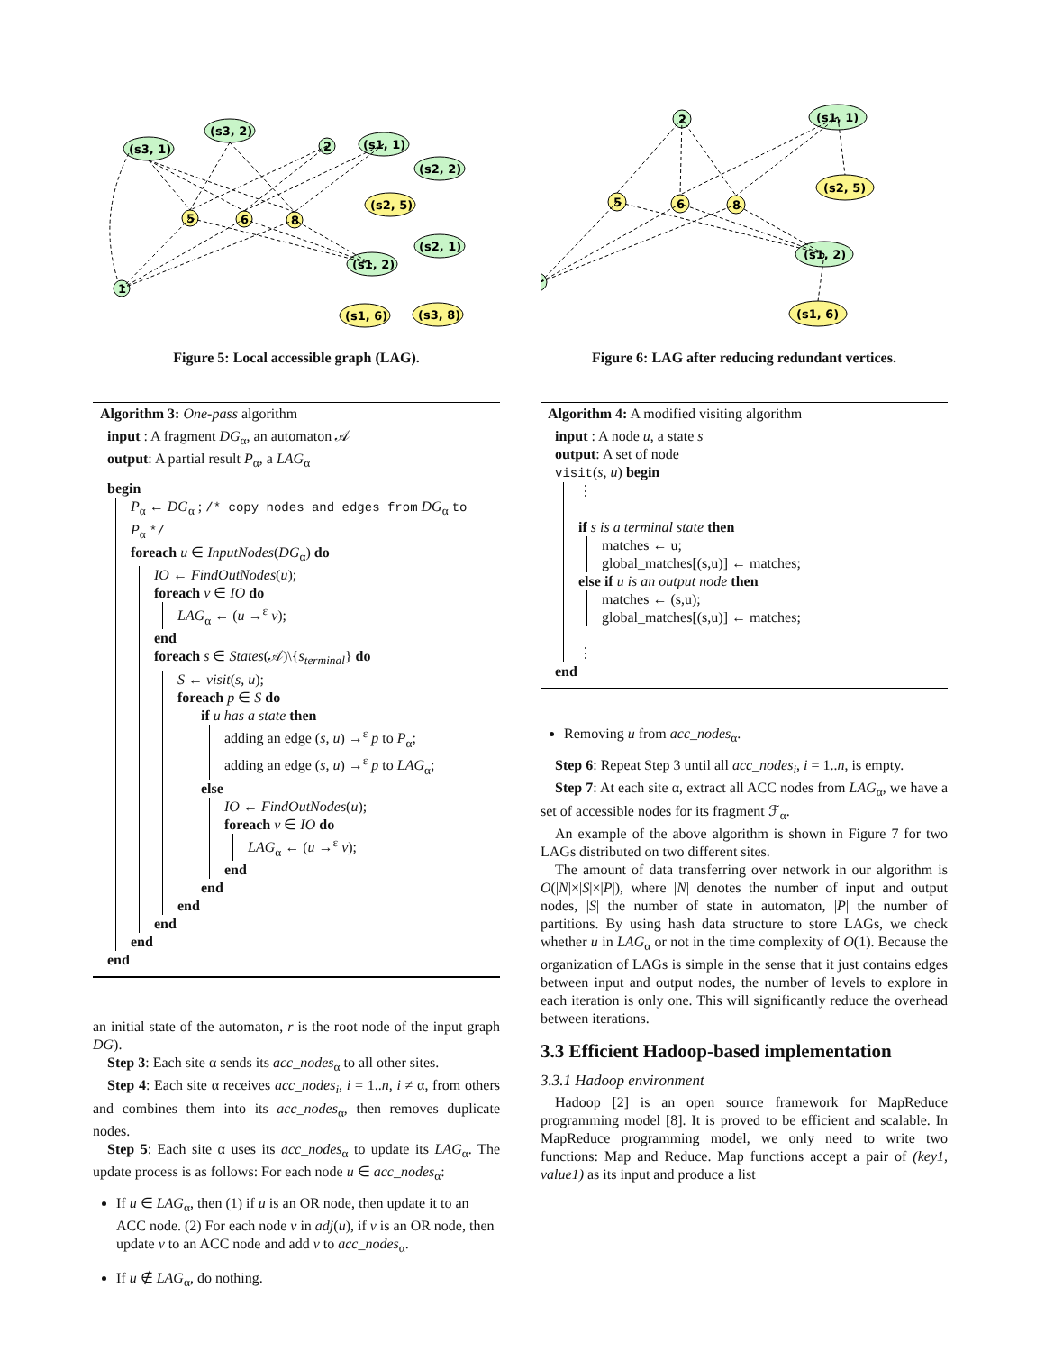(s3, 1)
(s3, 2)
2
(s1, 1)
(s2, 2)
(s2, 1)
(s1, 2)
1
5
6
8
(s2, 5)
(s1, 6)
(s3, 8)
Figure 5: Local accessible graph (LAG).
Algorithm 3: One-pass algorithm
input : A fragment DG<sub>α</sub>, an automaton 𝒜
output: A partial result P<sub>α</sub>, a LAG<sub>α</sub>
begin
P<sub>α</sub> ← DG<sub>α</sub> ; /* copy nodes and edges from DG<sub>α</sub> to P<sub>α</sub> */
foreach u ∈ InputNodes(DG<sub>α</sub>) do
IO ← FindOutNodes(u);
foreach v ∈ IO do
LAG<sub>α</sub> ← (u →<sup>ε</sup> v);
end
foreach s ∈ States(𝒜)\{s<sub>terminal</sub>} do
S ← visit(s, u);
foreach p ∈ S do
if u has a state then
adding an edge (s, u) →<sup>ε</sup> p to P<sub>α</sub>;
adding an edge (s, u) →<sup>ε</sup> p to LAG<sub>α</sub>;
else
IO ← FindOutNodes(u);
foreach v ∈ IO do
LAG<sub>α</sub> ← (u →<sup>ε</sup> v);
end
end
end
end
end
end
an initial state of the automaton, r is the root node of the input graph DG).
Step 3: Each site α sends its acc_nodes<sub>α</sub> to all other sites.
Step 4: Each site α receives acc_nodes<sub>i</sub>, i = 1..n, i ≠ α, from others and combines them into its acc_nodes<sub>α</sub>, then removes duplicate nodes.
Step 5: Each site α uses its acc_nodes<sub>α</sub> to update its LAG<sub>α</sub>. The update process is as follows: For each node u ∈ acc_nodes<sub>α</sub>:
If u ∈ LAG<sub>α</sub>, then (1) if u is an OR node, then update it to an ACC node. (2) For each node v in adj(u), if v is an OR node, then update v to an ACC node and add v to acc_nodes<sub>α</sub>.
If u ∉ LAG<sub>α</sub>, do nothing.
2
(s1, 1)
(s1, 2)
5
6
8
(s2, 5)
(s1, 6)
Figure 6: LAG after reducing redundant vertices.
Algorithm 4: A modified visiting algorithm
input : A node u, a state s
output: A set of node
visit(s, u) begin
⋮
if s is a terminal state then
matches ← u;
global_matches[(s,u)] ← matches;
else if u is an output node then
matches ← (s,u);
global_matches[(s,u)] ← matches;
⋮
end
Removing u from acc_nodes<sub>α</sub>.
Step 6: Repeat Step 3 until all acc_nodes<sub>i</sub>, i = 1..n, is empty.
Step 7: At each site α, extract all ACC nodes from LAG<sub>α</sub>, we have a set of accessible nodes for its fragment ℱ<sub>α</sub>.
An example of the above algorithm is shown in Figure 7 for two LAGs distributed on two different sites.
The amount of data transferring over network in our algorithm is O(|N|×|S|×|P|), where |N| denotes the number of input and output nodes, |S| the number of state in automaton, |P| the number of partitions. By using hash data structure to store LAGs, we check whether u in LAG<sub>α</sub> or not in the time complexity of O(1). Because the organization of LAGs is simple in the sense that it just contains edges between input and output nodes, the number of levels to explore in each iteration is only one. This will significantly reduce the overhead between iterations.
3.3 Efficient Hadoop-based implementation
3.3.1 Hadoop environment
Hadoop [2] is an open source framework for MapReduce programming model [8]. It is proved to be efficient and scalable. In MapReduce programming model, we only need to write two functions: Map and Reduce. Map functions accept a pair of (key1, value1) as its input and produce a list